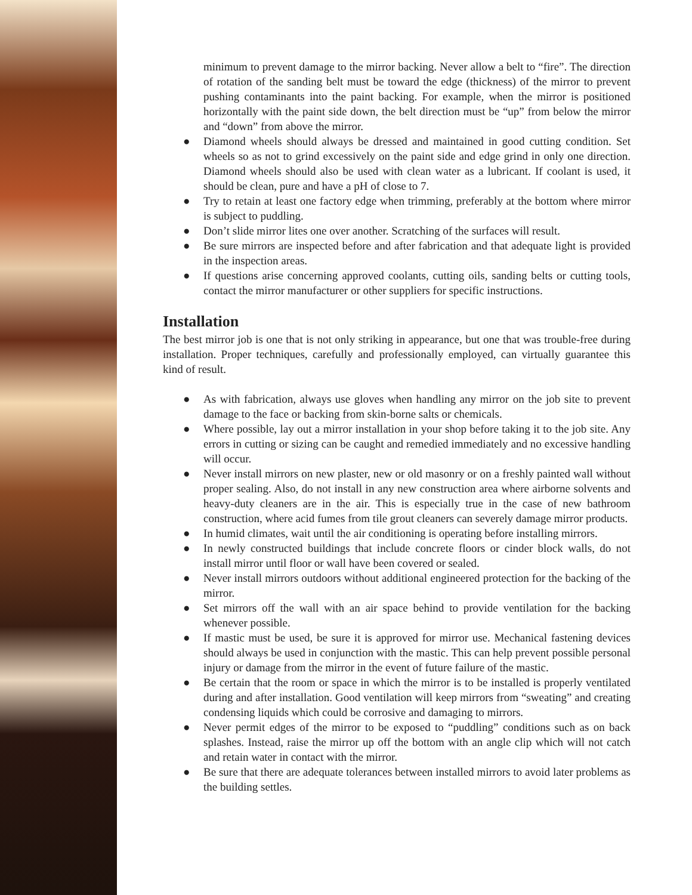minimum to prevent damage to the mirror backing. Never allow a belt to “fire”. The direction of rotation of the sanding belt must be toward the edge (thickness) of the mirror to prevent pushing contaminants into the paint backing. For example, when the mirror is positioned horizontally with the paint side down, the belt direction must be “up” from below the mirror and “down” from above the mirror.
● Diamond wheels should always be dressed and maintained in good cutting condition. Set wheels so as not to grind excessively on the paint side and edge grind in only one direction. Diamond wheels should also be used with clean water as a lubricant. If coolant is used, it should be clean, pure and have a pH of close to 7.
● Try to retain at least one factory edge when trimming, preferably at the bottom where mirror is subject to puddling.
● Don’t slide mirror lites one over another. Scratching of the surfaces will result.
● Be sure mirrors are inspected before and after fabrication and that adequate light is provided in the inspection areas.
● If questions arise concerning approved coolants, cutting oils, sanding belts or cutting tools, contact the mirror manufacturer or other suppliers for specific instructions.
Installation
The best mirror job is one that is not only striking in appearance, but one that was trouble-free during installation. Proper techniques, carefully and professionally employed, can virtually guarantee this kind of result.
● As with fabrication, always use gloves when handling any mirror on the job site to prevent damage to the face or backing from skin-borne salts or chemicals.
● Where possible, lay out a mirror installation in your shop before taking it to the job site. Any errors in cutting or sizing can be caught and remedied immediately and no excessive handling will occur.
● Never install mirrors on new plaster, new or old masonry or on a freshly painted wall without proper sealing. Also, do not install in any new construction area where airborne solvents and heavy-duty cleaners are in the air. This is especially true in the case of new bathroom construction, where acid fumes from tile grout cleaners can severely damage mirror products.
● In humid climates, wait until the air conditioning is operating before installing mirrors.
● In newly constructed buildings that include concrete floors or cinder block walls, do not install mirror until floor or wall have been covered or sealed.
● Never install mirrors outdoors without additional engineered protection for the backing of the mirror.
● Set mirrors off the wall with an air space behind to provide ventilation for the backing whenever possible.
● If mastic must be used, be sure it is approved for mirror use. Mechanical fastening devices should always be used in conjunction with the mastic. This can help prevent possible personal injury or damage from the mirror in the event of future failure of the mastic.
● Be certain that the room or space in which the mirror is to be installed is properly ventilated during and after installation. Good ventilation will keep mirrors from “sweating” and creating condensing liquids which could be corrosive and damaging to mirrors.
● Never permit edges of the mirror to be exposed to “puddling” conditions such as on back splashes. Instead, raise the mirror up off the bottom with an angle clip which will not catch and retain water in contact with the mirror.
● Be sure that there are adequate tolerances between installed mirrors to avoid later problems as the building settles.